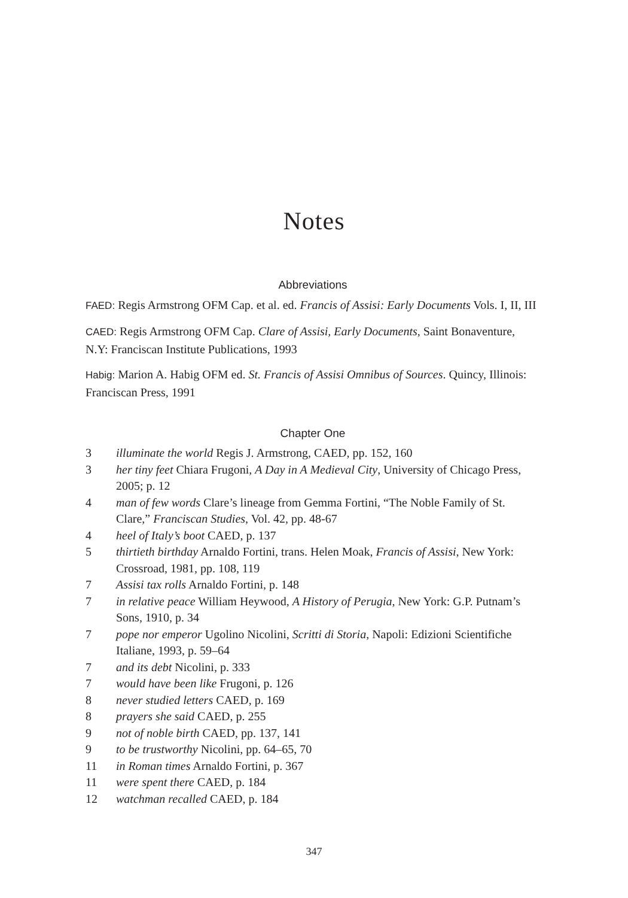Notes
Abbreviations
FAED: Regis Armstrong OFM Cap. et al. ed. Francis of Assisi: Early Documents Vols. I, II, III
CAED: Regis Armstrong OFM Cap. Clare of Assisi, Early Documents, Saint Bonaventure, N.Y: Franciscan Institute Publications, 1993
Habig: Marion A. Habig OFM ed. St. Francis of Assisi Omnibus of Sources. Quincy, Illinois: Franciscan Press, 1991
Chapter One
3 illuminate the world Regis J. Armstrong, CAED, pp. 152, 160
3 her tiny feet Chiara Frugoni, A Day in A Medieval City, University of Chicago Press, 2005; p. 12
4 man of few words Clare’s lineage from Gemma Fortini, “The Noble Family of St. Clare,” Franciscan Studies, Vol. 42, pp. 48-67
4 heel of Italy’s boot CAED, p. 137
5 thirtieth birthday Arnaldo Fortini, trans. Helen Moak, Francis of Assisi, New York: Crossroad, 1981, pp. 108, 119
7 Assisi tax rolls Arnaldo Fortini, p. 148
7 in relative peace William Heywood, A History of Perugia, New York: G.P. Putnam’s Sons, 1910, p. 34
7 pope nor emperor Ugolino Nicolini, Scritti di Storia, Napoli: Edizioni Scientifiche Italiane, 1993, p. 59–64
7 and its debt Nicolini, p. 333
7 would have been like Frugoni, p. 126
8 never studied letters CAED, p. 169
8 prayers she said CAED, p. 255
9 not of noble birth CAED, pp. 137, 141
9 to be trustworthy Nicolini, pp. 64–65, 70
11 in Roman times Arnaldo Fortini, p. 367
11 were spent there CAED, p. 184
12 watchman recalled CAED, p. 184
347